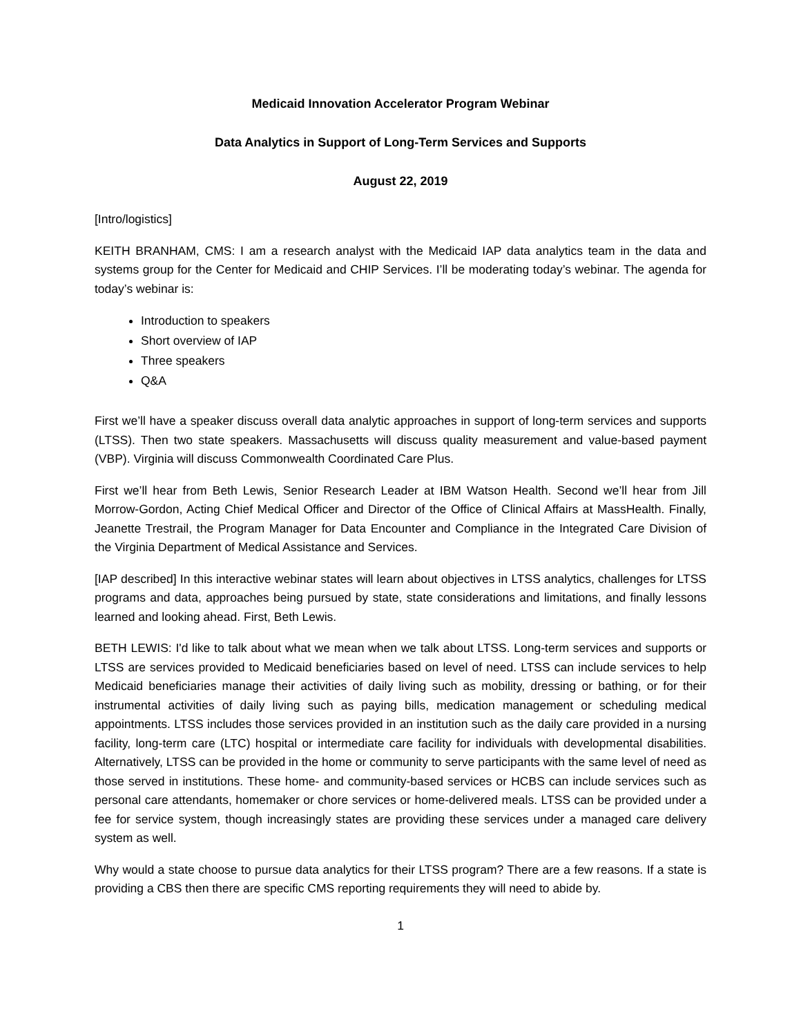Medicaid Innovation Accelerator Program Webinar
Data Analytics in Support of Long-Term Services and Supports
August 22, 2019
[Intro/logistics]
KEITH BRANHAM, CMS: I am a research analyst with the Medicaid IAP data analytics team in the data and systems group for the Center for Medicaid and CHIP Services. I’ll be moderating today’s webinar. The agenda for today’s webinar is:
Introduction to speakers
Short overview of IAP
Three speakers
Q&A
First we’ll have a speaker discuss overall data analytic approaches in support of long-term services and supports (LTSS). Then two state speakers. Massachusetts will discuss quality measurement and value-based payment (VBP). Virginia will discuss Commonwealth Coordinated Care Plus.
First we’ll hear from Beth Lewis, Senior Research Leader at IBM Watson Health. Second we’ll hear from Jill Morrow-Gordon, Acting Chief Medical Officer and Director of the Office of Clinical Affairs at MassHealth. Finally, Jeanette Trestrail, the Program Manager for Data Encounter and Compliance in the Integrated Care Division of the Virginia Department of Medical Assistance and Services.
[IAP described] In this interactive webinar states will learn about objectives in LTSS analytics, challenges for LTSS programs and data, approaches being pursued by state, state considerations and limitations, and finally lessons learned and looking ahead. First, Beth Lewis.
BETH LEWIS: I'd like to talk about what we mean when we talk about LTSS. Long-term services and supports or LTSS are services provided to Medicaid beneficiaries based on level of need. LTSS can include services to help Medicaid beneficiaries manage their activities of daily living such as mobility, dressing or bathing, or for their instrumental activities of daily living such as paying bills, medication management or scheduling medical appointments. LTSS includes those services provided in an institution such as the daily care provided in a nursing facility, long-term care (LTC) hospital or intermediate care facility for individuals with developmental disabilities. Alternatively, LTSS can be provided in the home or community to serve participants with the same level of need as those served in institutions. These home- and community-based services or HCBS can include services such as personal care attendants, homemaker or chore services or home-delivered meals. LTSS can be provided under a fee for service system, though increasingly states are providing these services under a managed care delivery system as well.
Why would a state choose to pursue data analytics for their LTSS program? There are a few reasons. If a state is providing a CBS then there are specific CMS reporting requirements they will need to abide by.
1